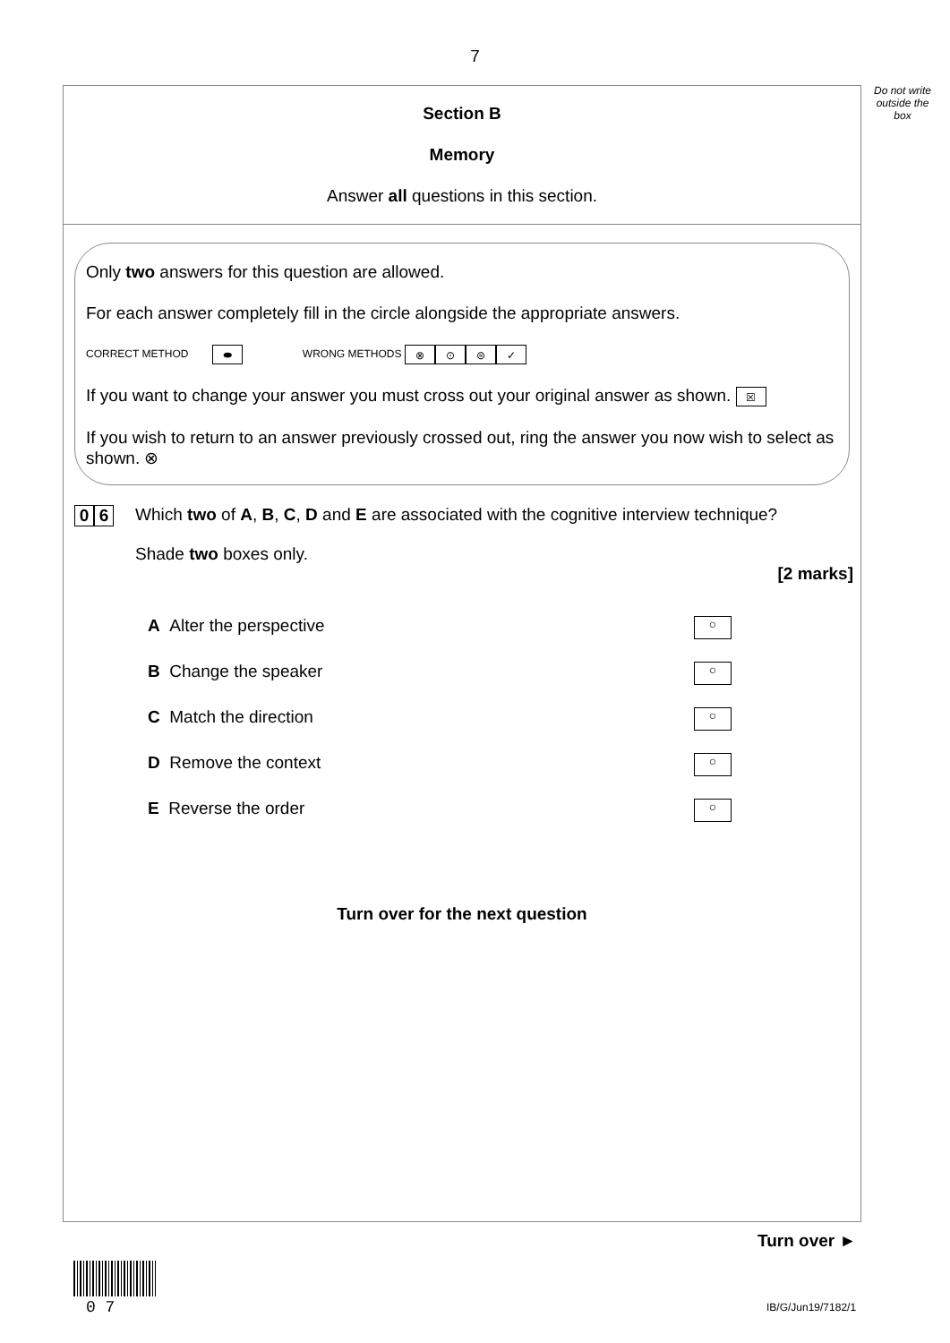7
Do not write outside the box
Section B
Memory
Answer all questions in this section.
Only two answers for this question are allowed.
For each answer completely fill in the circle alongside the appropriate answers.
CORRECT METHOD ⬬ WRONG METHODS ⊗ ⊙ ⊜ ✓
If you want to change your answer you must cross out your original answer as shown. ☒
If you wish to return to an answer previously crossed out, ring the answer you now wish to select as shown. ⊗
0 6
Which two of A, B, C, D and E are associated with the cognitive interview technique?
Shade two boxes only.
[2 marks]
A Alter the perspective ○
B Change the speaker ○
C Match the direction ○
D Remove the context ○
E Reverse the order ○
Turn over for the next question
Turn over ►
0 7 IB/G/Jun19/7182/1